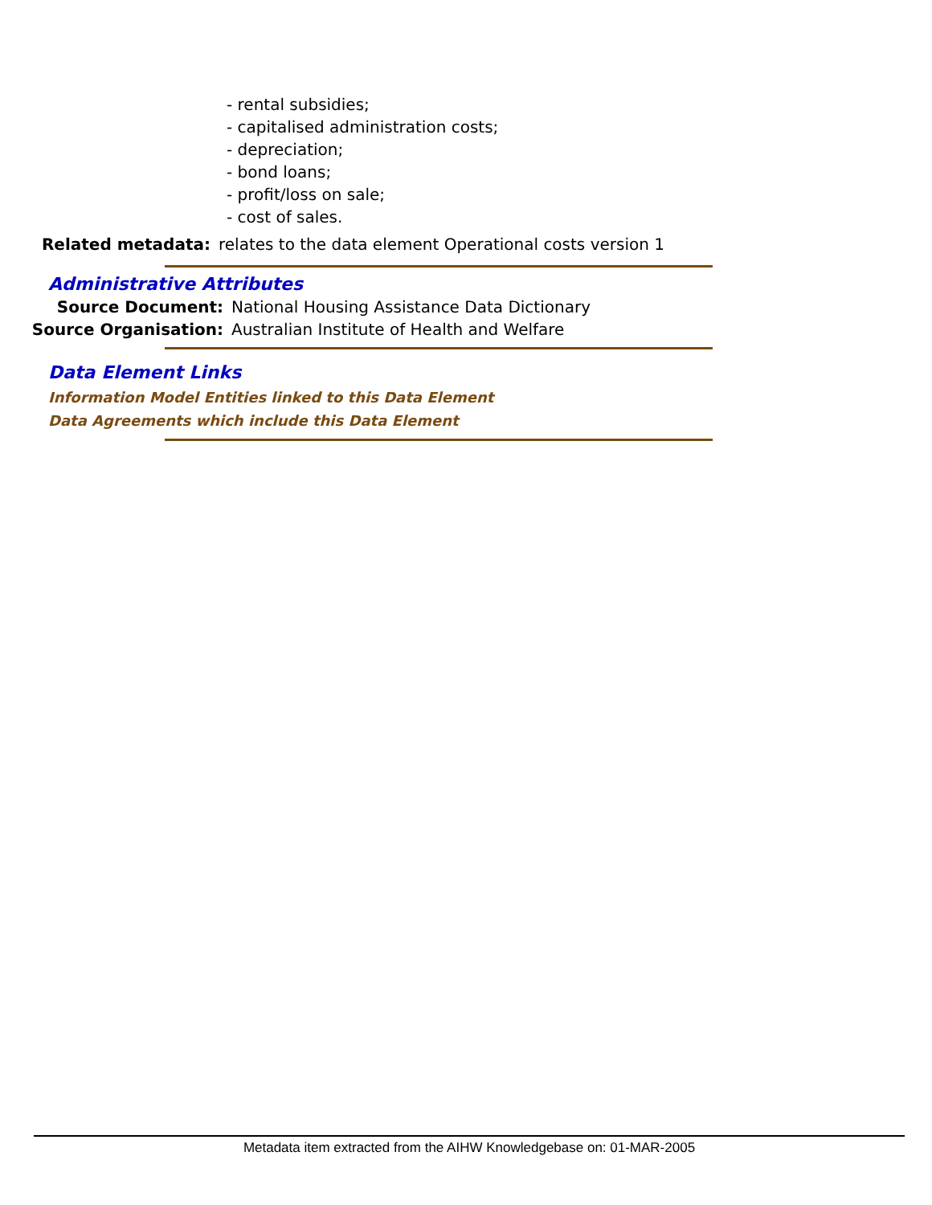- rental subsidies;
- capitalised administration costs;
- depreciation;
- bond loans;
- profit/loss on sale;
- cost of sales.
Related metadata: relates to the data element Operational costs version 1
Administrative Attributes
Source Document: National Housing Assistance Data Dictionary
Source Organisation: Australian Institute of Health and Welfare
Data Element Links
Information Model Entities linked to this Data Element
Data Agreements which include this Data Element
Metadata item extracted from the AIHW Knowledgebase on: 01-MAR-2005